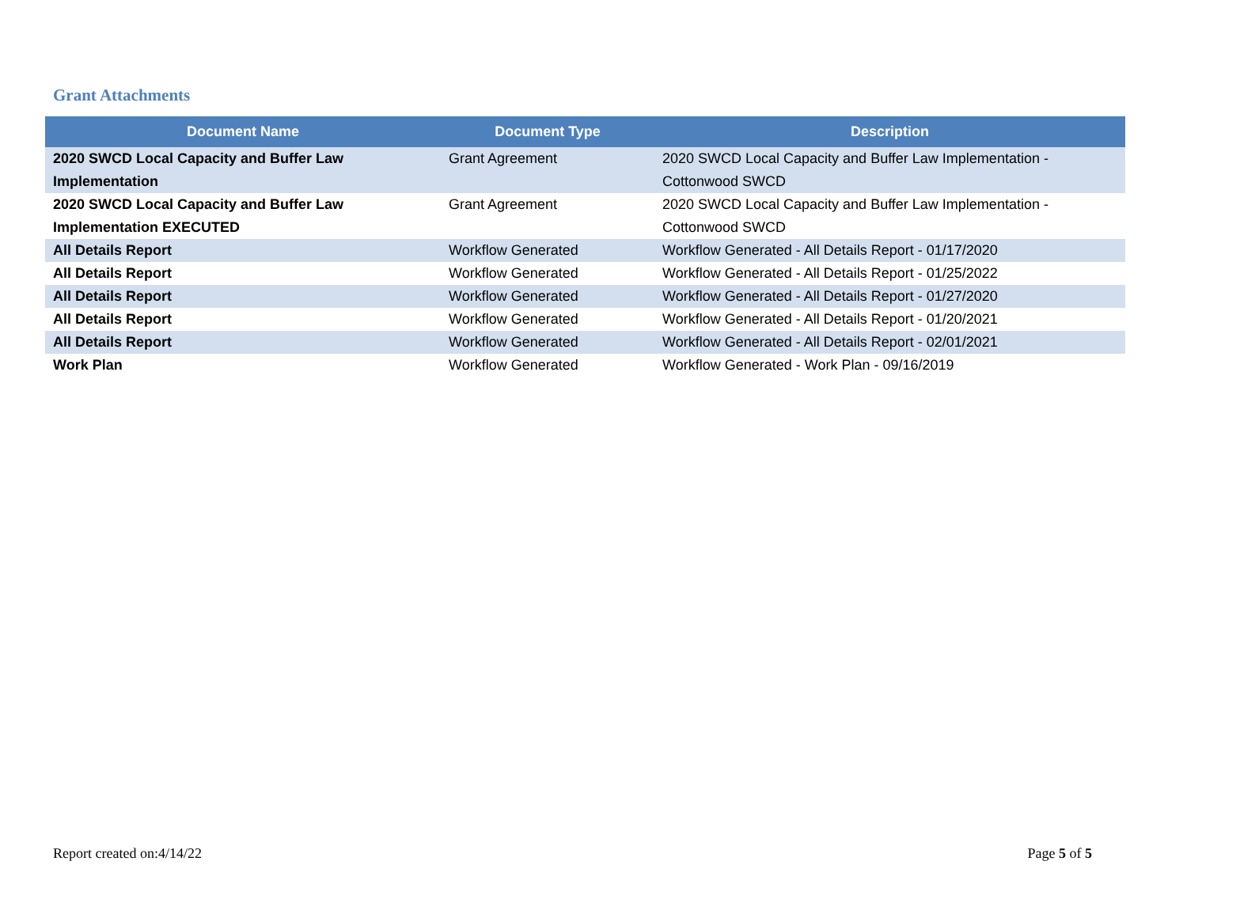Grant Attachments
| Document Name | Document Type | Description |
| --- | --- | --- |
| 2020 SWCD Local Capacity and Buffer Law Implementation | Grant Agreement | 2020 SWCD Local Capacity and Buffer Law Implementation - Cottonwood SWCD |
| 2020 SWCD Local Capacity and Buffer Law Implementation EXECUTED | Grant Agreement | 2020 SWCD Local Capacity and Buffer Law Implementation - Cottonwood SWCD |
| All Details Report | Workflow Generated | Workflow Generated - All Details Report - 01/17/2020 |
| All Details Report | Workflow Generated | Workflow Generated - All Details Report - 01/25/2022 |
| All Details Report | Workflow Generated | Workflow Generated - All Details Report - 01/27/2020 |
| All Details Report | Workflow Generated | Workflow Generated - All Details Report - 01/20/2021 |
| All Details Report | Workflow Generated | Workflow Generated - All Details Report - 02/01/2021 |
| Work Plan | Workflow Generated | Workflow Generated - Work Plan - 09/16/2019 |
Report created on:4/14/22 Page 5 of 5